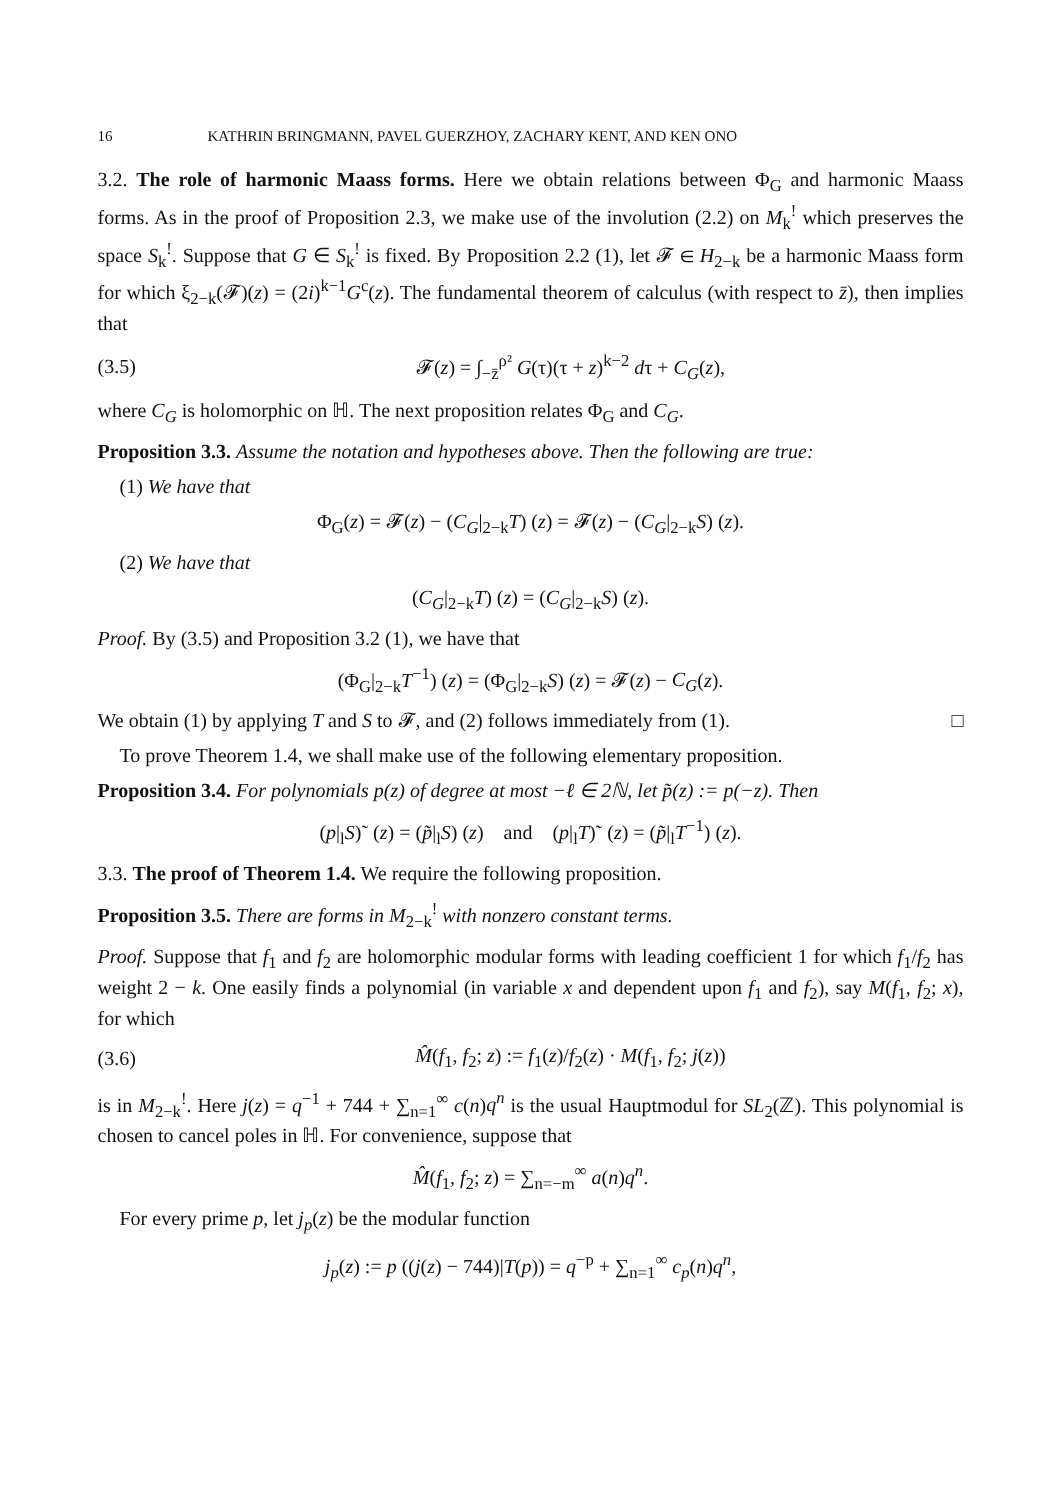16 KATHRIN BRINGMANN, PAVEL GUERZHOY, ZACHARY KENT, AND KEN ONO
3.2. The role of harmonic Maass forms. Here we obtain relations between Φ<sub>G</sub> and harmonic Maass forms. As in the proof of Proposition 2.3, we make use of the involution (2.2) on M<sub>k</sub><sup>!</sup> which preserves the space S<sub>k</sub><sup>!</sup>. Suppose that G ∈ S<sub>k</sub><sup>!</sup> is fixed. By Proposition 2.2 (1), let 𝓕 ∈ H<sub>2−k</sub> be a harmonic Maass form for which ξ<sub>2−k</sub>(𝓕)(z) = (2i)<sup>k−1</sup>G<sup>c</sup>(z). The fundamental theorem of calculus (with respect to z̄), then implies that
(3.5) 𝓕(z) = ∫<sub>−z̄</sub><sup>ρ²</sup> G(τ)(τ + z)<sup>k−2</sup> dτ + C<sub>G</sub>(z),
where C<sub>G</sub> is holomorphic on ℍ. The next proposition relates Φ<sub>G</sub> and C<sub>G</sub>.
Proposition 3.3. Assume the notation and hypotheses above. Then the following are true:
(1) We have that
Φ<sub>G</sub>(z) = 𝓕(z) − (C<sub>G</sub>|<sub>2−k</sub>T) (z) = 𝓕(z) − (C<sub>G</sub>|<sub>2−k</sub>S) (z).
(2) We have that
(C<sub>G</sub>|<sub>2−k</sub>T) (z) = (C<sub>G</sub>|<sub>2−k</sub>S) (z).
Proof. By (3.5) and Proposition 3.2 (1), we have that
(Φ<sub>G</sub>|<sub>2−k</sub>T<sup>−1</sup>) (z) = (Φ<sub>G</sub>|<sub>2−k</sub>S) (z) = 𝓕(z) − C<sub>G</sub>(z).
We obtain (1) by applying T and S to 𝓕, and (2) follows immediately from (1). □
To prove Theorem 1.4, we shall make use of the following elementary proposition.
Proposition 3.4. For polynomials p(z) of degree at most −ℓ ∈ 2ℕ, let p̃(z) := p(−z). Then
(p|<sub>l</sub>S)˜ (z) = (p̃|<sub>l</sub>S) (z) and (p|<sub>l</sub>T)˜ (z) = (p̃|<sub>l</sub>T<sup>−1</sup>) (z).
3.3. The proof of Theorem 1.4. We require the following proposition.
Proposition 3.5. There are forms in M<sub>2−k</sub><sup>!</sup> with nonzero constant terms.
Proof. Suppose that f<sub>1</sub> and f<sub>2</sub> are holomorphic modular forms with leading coefficient 1 for which f<sub>1</sub>/f<sub>2</sub> has weight 2 − k. One easily finds a polynomial (in variable x and dependent upon f<sub>1</sub> and f<sub>2</sub>), say M(f<sub>1</sub>, f<sub>2</sub>; x), for which
(3.6) M̂(f<sub>1</sub>, f<sub>2</sub>; z) := f<sub>1</sub>(z)/f<sub>2</sub>(z) · M(f<sub>1</sub>, f<sub>2</sub>; j(z))
is in M<sub>2−k</sub><sup>!</sup>. Here j(z) = q<sup>−1</sup> + 744 + ∑<sub>n=1</sub><sup>∞</sup> c(n)q<sup>n</sup> is the usual Hauptmodul for SL<sub>2</sub>(ℤ). This polynomial is chosen to cancel poles in ℍ. For convenience, suppose that
M̂(f<sub>1</sub>, f<sub>2</sub>; z) = ∑<sub>n=−m</sub><sup>∞</sup> a(n)q<sup>n</sup>.
For every prime p, let j<sub>p</sub>(z) be the modular function
j<sub>p</sub>(z) := p ((j(z) − 744)|T(p)) = q<sup>−p</sup> + ∑<sub>n=1</sub><sup>∞</sup> c<sub>p</sub>(n)q<sup>n</sup>,